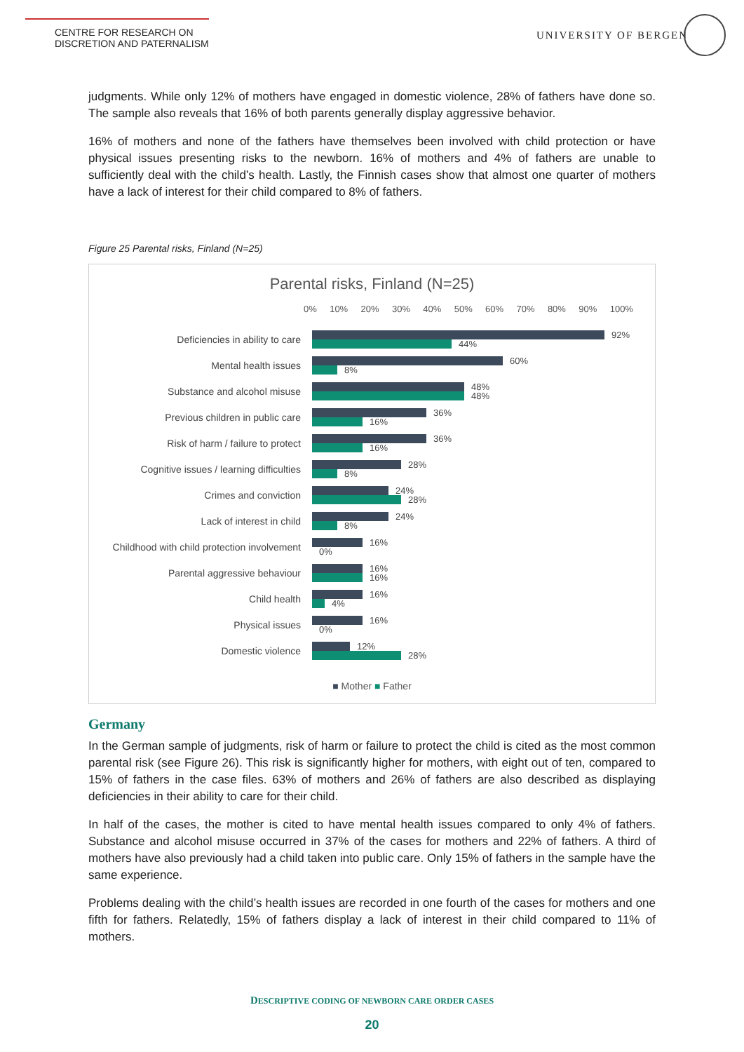CENTRE FOR RESEARCH ON
DISCRETION AND PATERNALISM
UNIVERSITY OF BERGEN
judgments. While only 12% of mothers have engaged in domestic violence, 28% of fathers have done so. The sample also reveals that 16% of both parents generally display aggressive behavior.
16% of mothers and none of the fathers have themselves been involved with child protection or have physical issues presenting risks to the newborn. 16% of mothers and 4% of fathers are unable to sufficiently deal with the child’s health. Lastly, the Finnish cases show that almost one quarter of mothers have a lack of interest for their child compared to 8% of fathers.
Figure 25 Parental risks, Finland (N=25)
Parental risks, Finland (N=25)
0% 10% 20% 30% 40% 50% 60% 70% 80% 90% 100%
Deficiencies in ability to care
92%
44%
Mental health issues
60%
8%
Substance and alcohol misuse
48%
48%
Previous children in public care
36%
16%
Risk of harm / failure to protect
36%
16%
Cognitive issues / learning difficulties
28%
8%
Crimes and conviction
24%
28%
Lack of interest in child
24%
8%
Childhood with child protection involvement
16%
0%
Parental aggressive behaviour
16%
16%
Child health
16%
4%
Physical issues
16%
0%
Domestic violence
12%
28%
■ Mother ■ Father
Germany
In the German sample of judgments, risk of harm or failure to protect the child is cited as the most common parental risk (see Figure 26). This risk is significantly higher for mothers, with eight out of ten, compared to 15% of fathers in the case files. 63% of mothers and 26% of fathers are also described as displaying deficiencies in their ability to care for their child.
In half of the cases, the mother is cited to have mental health issues compared to only 4% of fathers. Substance and alcohol misuse occurred in 37% of the cases for mothers and 22% of fathers. A third of mothers have also previously had a child taken into public care. Only 15% of fathers in the sample have the same experience.
Problems dealing with the child’s health issues are recorded in one fourth of the cases for mothers and one fifth for fathers. Relatedly, 15% of fathers display a lack of interest in their child compared to 11% of mothers.
DESCRIPTIVE CODING OF NEWBORN CARE ORDER CASES
20